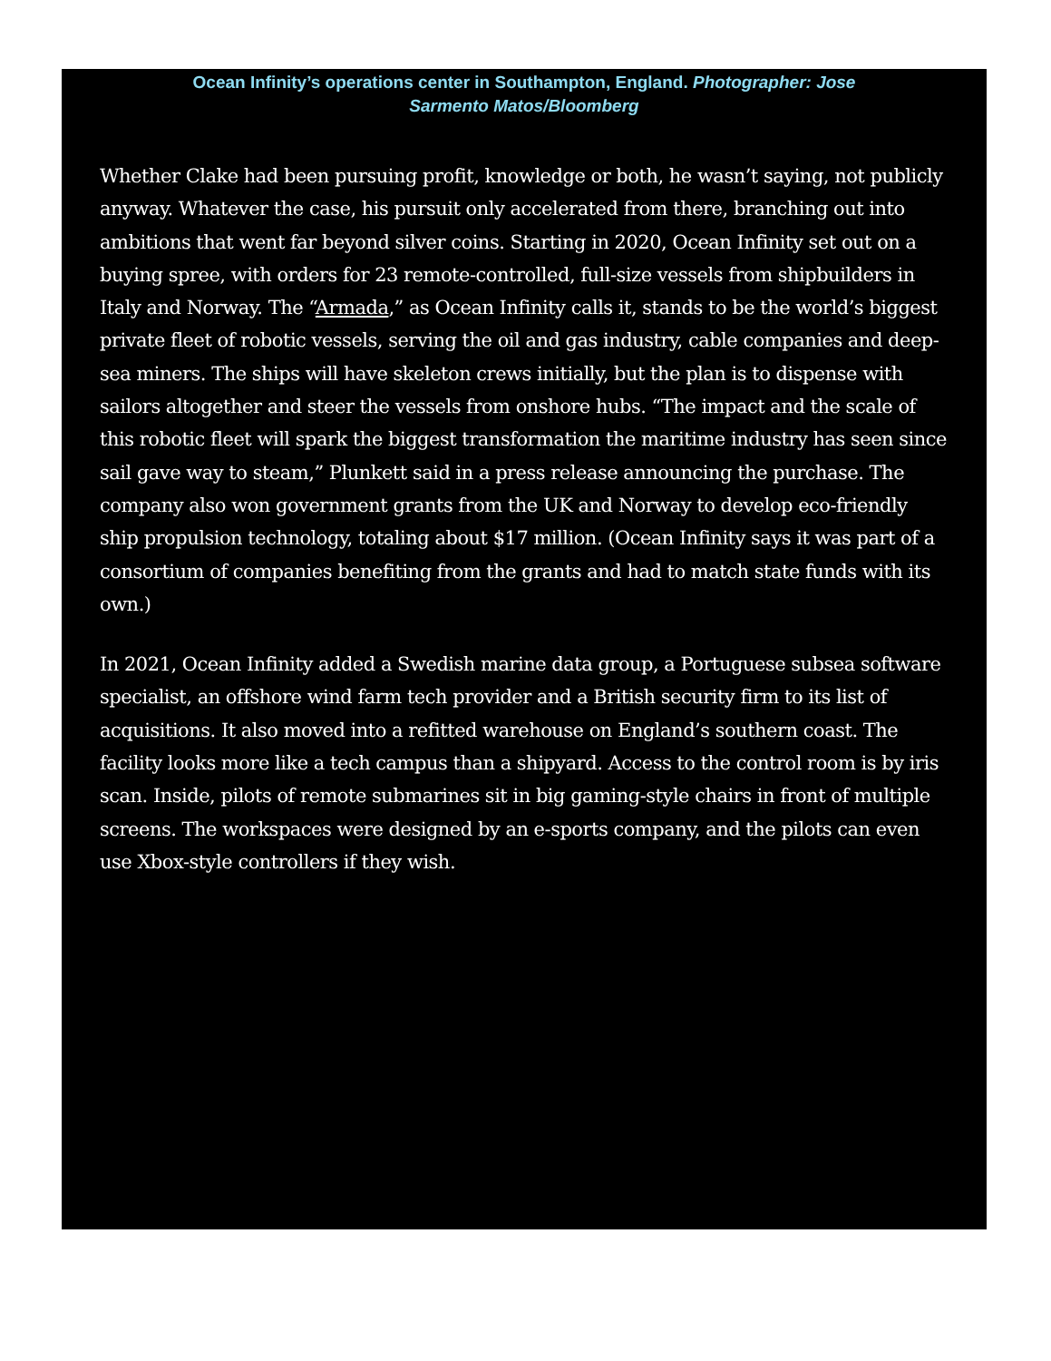Ocean Infinity’s operations center in Southampton, England. Photographer: Jose Sarmento Matos/Bloomberg
Whether Clake had been pursuing profit, knowledge or both, he wasn’t saying, not publicly anyway. Whatever the case, his pursuit only accelerated from there, branching out into ambitions that went far beyond silver coins. Starting in 2020, Ocean Infinity set out on a buying spree, with orders for 23 remote-controlled, full-size vessels from shipbuilders in Italy and Norway. The “Armada,” as Ocean Infinity calls it, stands to be the world’s biggest private fleet of robotic vessels, serving the oil and gas industry, cable companies and deep-sea miners. The ships will have skeleton crews initially, but the plan is to dispense with sailors altogether and steer the vessels from onshore hubs. “The impact and the scale of this robotic fleet will spark the biggest transformation the maritime industry has seen since sail gave way to steam,” Plunkett said in a press release announcing the purchase. The company also won government grants from the UK and Norway to develop eco-friendly ship propulsion technology, totaling about $17 million. (Ocean Infinity says it was part of a consortium of companies benefiting from the grants and had to match state funds with its own.)
In 2021, Ocean Infinity added a Swedish marine data group, a Portuguese subsea software specialist, an offshore wind farm tech provider and a British security firm to its list of acquisitions. It also moved into a refitted warehouse on England’s southern coast. The facility looks more like a tech campus than a shipyard. Access to the control room is by iris scan. Inside, pilots of remote submarines sit in big gaming-style chairs in front of multiple screens. The workspaces were designed by an e-sports company, and the pilots can even use Xbox-style controllers if they wish.